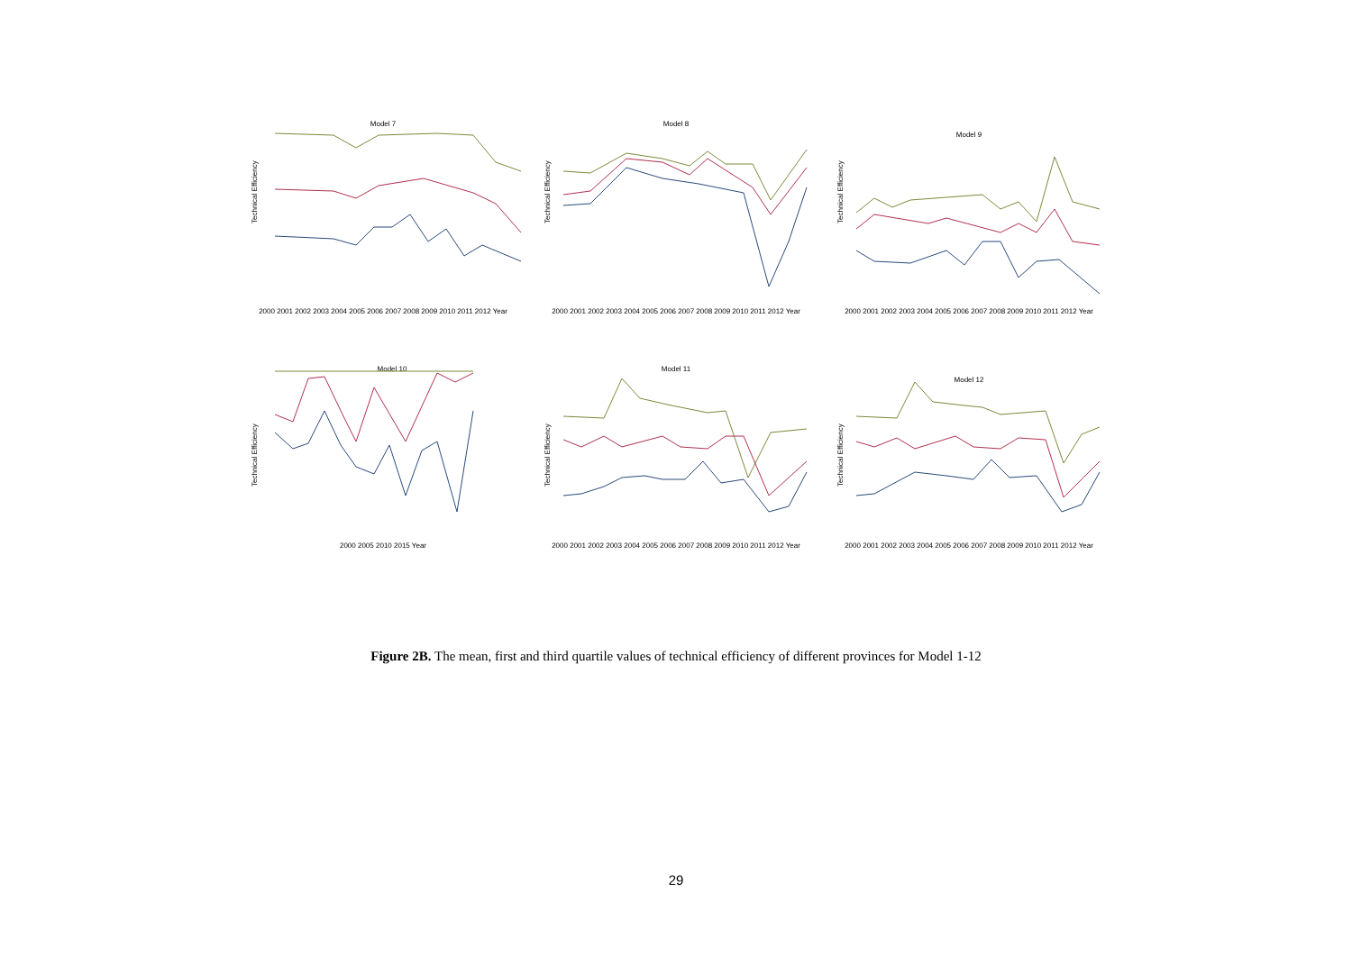Model 7
Technical Efficiency
2000 2001 2002 2003 2004 2005 2006 2007 2008 2009 2010 2011 2012 Year
Model 8
Technical Efficiency
2000 2001 2002 2003 2004 2005 2006 2007 2008 2009 2010 2011 2012 Year
Model 9
Technical Efficiency
2000 2001 2002 2003 2004 2005 2006 2007 2008 2009 2010 2011 2012 Year
Model 10
Technical Efficiency
2000 2005 2010 2015 Year
Model 11
Technical Efficiency
2000 2001 2002 2003 2004 2005 2006 2007 2008 2009 2010 2011 2012 Year
Model 12
Technical Efficiency
2000 2001 2002 2003 2004 2005 2006 2007 2008 2009 2010 2011 2012 Year
Figure 2B. The mean, first and third quartile values of technical efficiency of different provinces for Model 1-12
29